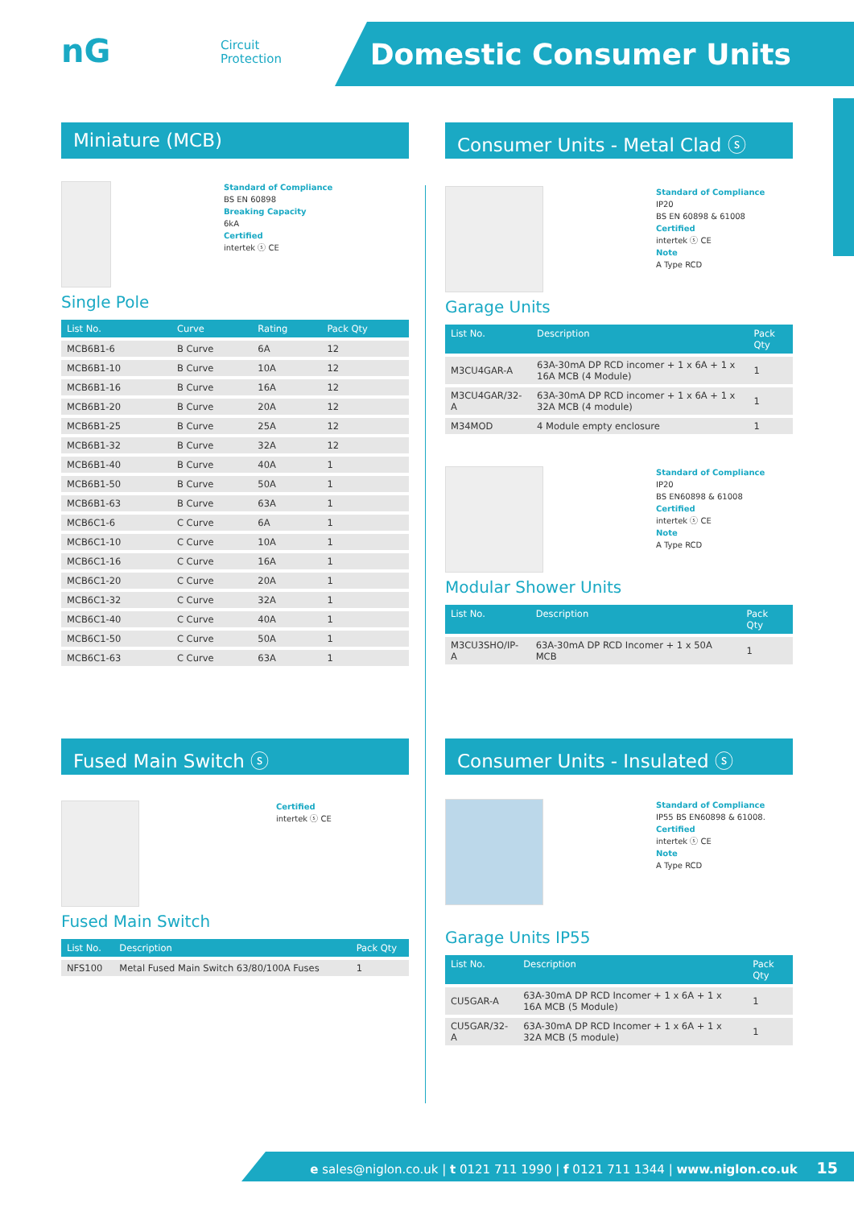nG
Circuit
Protection
Domestic Consumer Units
Miniature (MCB)
Standard of Compliance
BS EN 60898
Breaking Capacity
6kA
Certified
intertek ⓢ CE
Single Pole
| List No. | Curve | Rating | Pack Qty |
| --- | --- | --- | --- |
| MCB6B1-6 | B Curve | 6A | 12 |
| MCB6B1-10 | B Curve | 10A | 12 |
| MCB6B1-16 | B Curve | 16A | 12 |
| MCB6B1-20 | B Curve | 20A | 12 |
| MCB6B1-25 | B Curve | 25A | 12 |
| MCB6B1-32 | B Curve | 32A | 12 |
| MCB6B1-40 | B Curve | 40A | 1 |
| MCB6B1-50 | B Curve | 50A | 1 |
| MCB6B1-63 | B Curve | 63A | 1 |
| MCB6C1-6 | C Curve | 6A | 1 |
| MCB6C1-10 | C Curve | 10A | 1 |
| MCB6C1-16 | C Curve | 16A | 1 |
| MCB6C1-20 | C Curve | 20A | 1 |
| MCB6C1-32 | C Curve | 32A | 1 |
| MCB6C1-40 | C Curve | 40A | 1 |
| MCB6C1-50 | C Curve | 50A | 1 |
| MCB6C1-63 | C Curve | 63A | 1 |
Fused Main Switch ⓢ
Certified
intertek ⓢ CE
Fused Main Switch
| List No. | Description | Pack Qty |
| --- | --- | --- |
| NFS100 | Metal Fused Main Switch 63/80/100A Fuses | 1 |
Consumer Units - Metal Clad ⓢ
Standard of Compliance
IP20
BS EN 60898 & 61008
Certified
intertek ⓢ CE
Note
A Type RCD
Garage Units
| List No. | Description | Pack Qty |
| --- | --- | --- |
| M3CU4GAR-A | 63A-30mA DP RCD incomer + 1 x 6A + 1 x 16A MCB (4 Module) | 1 |
| M3CU4GAR/32-A | 63A-30mA DP RCD incomer + 1 x 6A + 1 x 32A MCB (4 module) | 1 |
| M34MOD | 4 Module empty enclosure | 1 |
Standard of Compliance
IP20
BS EN60898 & 61008
Certified
intertek ⓢ CE
Note
A Type RCD
Modular Shower Units
| List No. | Description | Pack Qty |
| --- | --- | --- |
| M3CU3SHO/IP-A | 63A-30mA DP RCD Incomer + 1 x 50A MCB | 1 |
Consumer Units - Insulated ⓢ
Standard of Compliance
IP55 BS EN60898 & 61008.
Certified
intertek ⓢ CE
Note
A Type RCD
Garage Units IP55
| List No. | Description | Pack Qty |
| --- | --- | --- |
| CU5GAR-A | 63A-30mA DP RCD Incomer + 1 x 6A + 1 x 16A MCB (5 Module) | 1 |
| CU5GAR/32-A | 63A-30mA DP RCD Incomer + 1 x 6A + 1 x 32A MCB (5 module) | 1 |
e sales@niglon.co.uk | t 0121 711 1990 | f 0121 711 1344 | www.niglon.co.uk 15